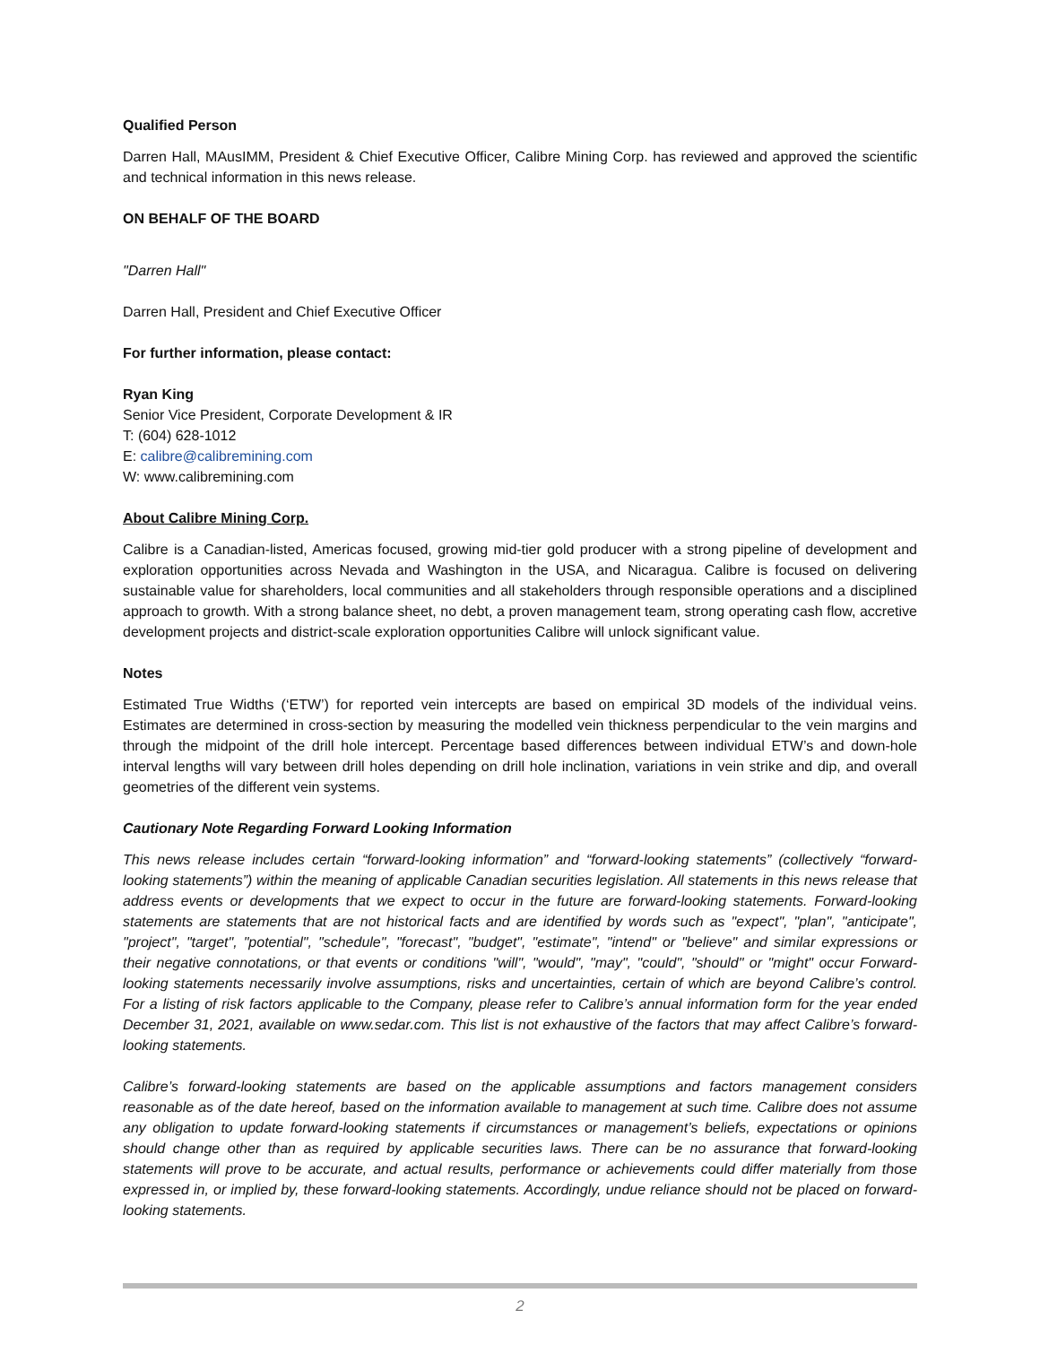Qualified Person
Darren Hall, MAusIMM, President & Chief Executive Officer, Calibre Mining Corp. has reviewed and approved the scientific and technical information in this news release.
ON BEHALF OF THE BOARD
"Darren Hall"
Darren Hall, President and Chief Executive Officer
For further information, please contact:
Ryan King
Senior Vice President, Corporate Development & IR
T: (604) 628-1012
E: calibre@calibremining.com
W: www.calibremining.com
About Calibre Mining Corp.
Calibre is a Canadian-listed, Americas focused, growing mid-tier gold producer with a strong pipeline of development and exploration opportunities across Nevada and Washington in the USA, and Nicaragua. Calibre is focused on delivering sustainable value for shareholders, local communities and all stakeholders through responsible operations and a disciplined approach to growth. With a strong balance sheet, no debt, a proven management team, strong operating cash flow, accretive development projects and district-scale exploration opportunities Calibre will unlock significant value.
Notes
Estimated True Widths (‘ETW’) for reported vein intercepts are based on empirical 3D models of the individual veins. Estimates are determined in cross-section by measuring the modelled vein thickness perpendicular to the vein margins and through the midpoint of the drill hole intercept. Percentage based differences between individual ETW’s and down-hole interval lengths will vary between drill holes depending on drill hole inclination, variations in vein strike and dip, and overall geometries of the different vein systems.
Cautionary Note Regarding Forward Looking Information
This news release includes certain “forward-looking information” and “forward-looking statements” (collectively “forward-looking statements”) within the meaning of applicable Canadian securities legislation. All statements in this news release that address events or developments that we expect to occur in the future are forward-looking statements. Forward-looking statements are statements that are not historical facts and are identified by words such as "expect", "plan", "anticipate", "project", "target", "potential", "schedule", "forecast", "budget", "estimate", "intend" or "believe" and similar expressions or their negative connotations, or that events or conditions "will", "would", "may", "could", "should" or "might" occur Forward-looking statements necessarily involve assumptions, risks and uncertainties, certain of which are beyond Calibre’s control. For a listing of risk factors applicable to the Company, please refer to Calibre’s annual information form for the year ended December 31, 2021, available on www.sedar.com. This list is not exhaustive of the factors that may affect Calibre’s forward-looking statements.
Calibre’s forward-looking statements are based on the applicable assumptions and factors management considers reasonable as of the date hereof, based on the information available to management at such time. Calibre does not assume any obligation to update forward-looking statements if circumstances or management’s beliefs, expectations or opinions should change other than as required by applicable securities laws. There can be no assurance that forward-looking statements will prove to be accurate, and actual results, performance or achievements could differ materially from those expressed in, or implied by, these forward-looking statements. Accordingly, undue reliance should not be placed on forward-looking statements.
2